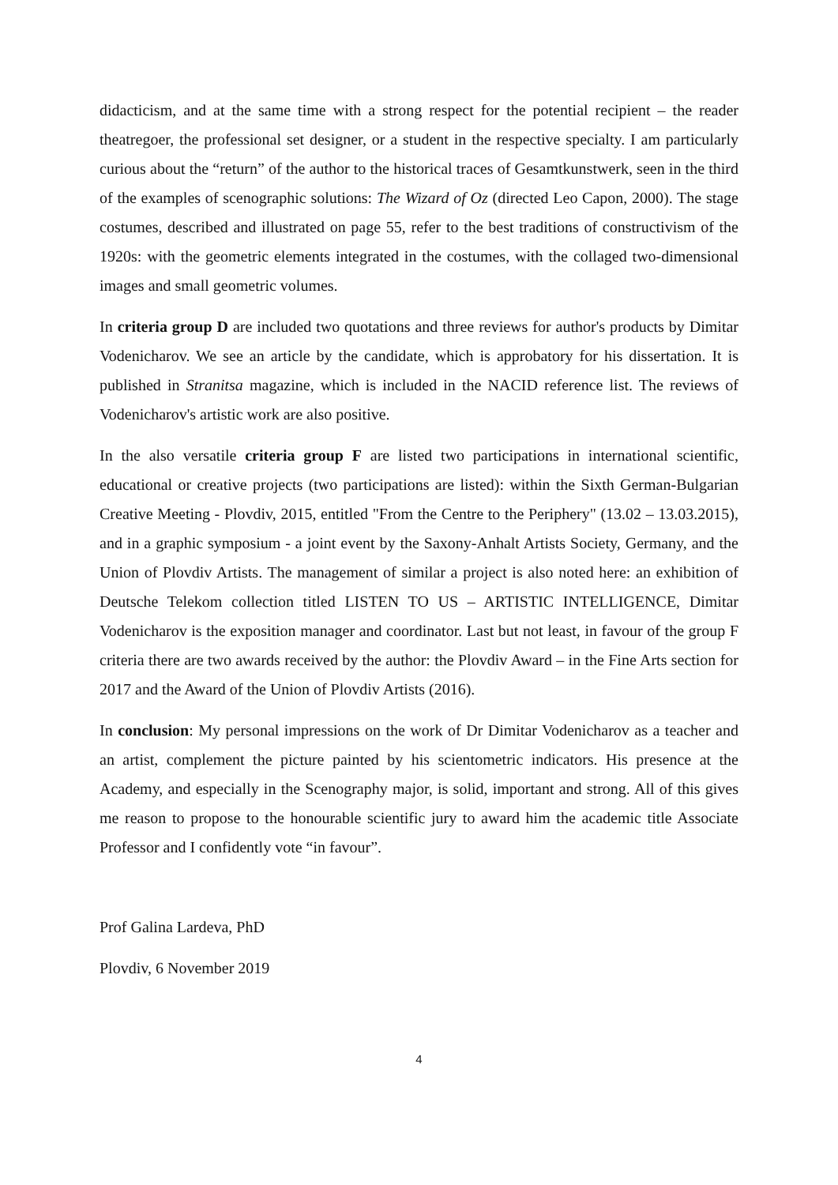didacticism, and at the same time with a strong respect for the potential recipient – the reader theatregoer, the professional set designer, or a student in the respective specialty. I am particularly curious about the “return” of the author to the historical traces of Gesamtkunstwerk, seen in the third of the examples of scenographic solutions: The Wizard of Oz (directed Leo Capon, 2000). The stage costumes, described and illustrated on page 55, refer to the best traditions of constructivism of the 1920s: with the geometric elements integrated in the costumes, with the collaged two-dimensional images and small geometric volumes.
In criteria group D are included two quotations and three reviews for author's products by Dimitar Vodenicharov. We see an article by the candidate, which is approbatory for his dissertation. It is published in Stranitsa magazine, which is included in the NACID reference list. The reviews of Vodenicharov's artistic work are also positive.
In the also versatile criteria group F are listed two participations in international scientific, educational or creative projects (two participations are listed): within the Sixth German-Bulgarian Creative Meeting - Plovdiv, 2015, entitled "From the Centre to the Periphery" (13.02 – 13.03.2015), and in a graphic symposium - a joint event by the Saxony-Anhalt Artists Society, Germany, and the Union of Plovdiv Artists. The management of similar a project is also noted here: an exhibition of Deutsche Telekom collection titled LISTEN TO US – ARTISTIC INTELLIGENCE, Dimitar Vodenicharov is the exposition manager and coordinator. Last but not least, in favour of the group F criteria there are two awards received by the author: the Plovdiv Award – in the Fine Arts section for 2017 and the Award of the Union of Plovdiv Artists (2016).
In conclusion: My personal impressions on the work of Dr Dimitar Vodenicharov as a teacher and an artist, complement the picture painted by his scientometric indicators. His presence at the Academy, and especially in the Scenography major, is solid, important and strong. All of this gives me reason to propose to the honourable scientific jury to award him the academic title Associate Professor and I confidently vote “in favour”.
Prof Galina Lardeva, PhD
Plovdiv, 6 November 2019
4